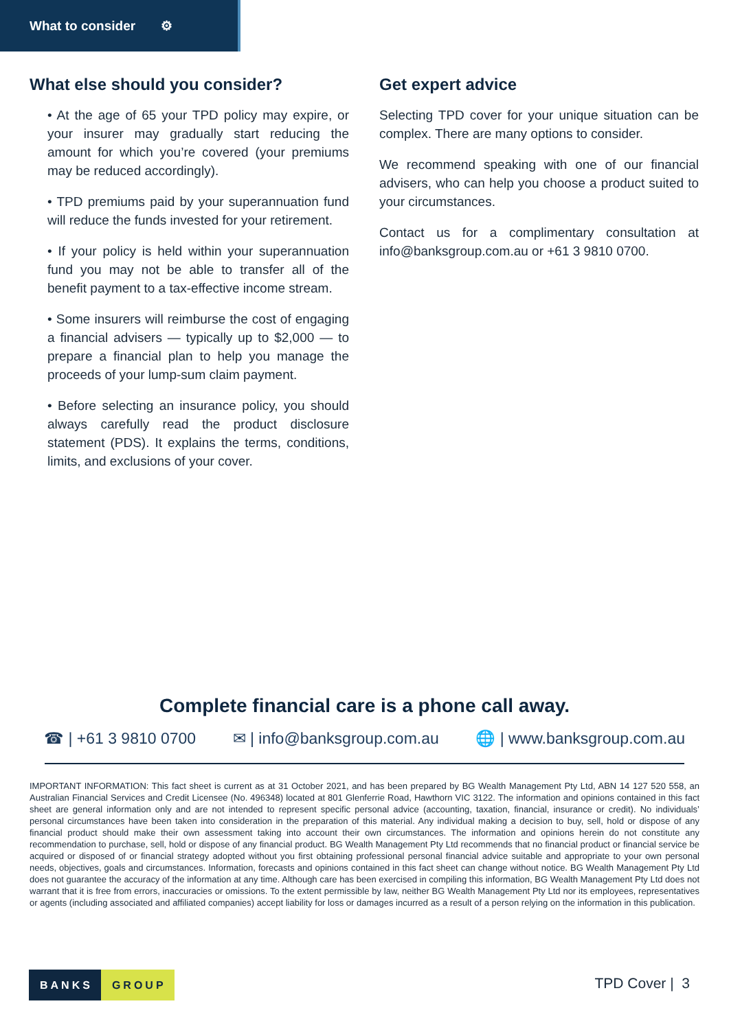What to consider ⚙
What else should you consider?
• At the age of 65 your TPD policy may expire, or your insurer may gradually start reducing the amount for which you’re covered (your premiums may be reduced accordingly).
• TPD premiums paid by your superannuation fund will reduce the funds invested for your retirement.
• If your policy is held within your superannuation fund you may not be able to transfer all of the benefit payment to a tax-effective income stream.
• Some insurers will reimburse the cost of engaging a financial advisers — typically up to $2,000 — to prepare a financial plan to help you manage the proceeds of your lump-sum claim payment.
• Before selecting an insurance policy, you should always carefully read the product disclosure statement (PDS). It explains the terms, conditions, limits, and exclusions of your cover.
Get expert advice
Selecting TPD cover for your unique situation can be complex. There are many options to consider.
We recommend speaking with one of our financial advisers, who can help you choose a product suited to your circumstances.
Contact us for a complimentary consultation at info@banksgroup.com.au or +61 3 9810 0700.
Complete financial care is a phone call away.
☎ | +61 3 9810 0700 ✉ | info@banksgroup.com.au 🌐 | www.banksgroup.com.au
IMPORTANT INFORMATION: This fact sheet is current as at 31 October 2021, and has been prepared by BG Wealth Management Pty Ltd, ABN 14 127 520 558, an Australian Financial Services and Credit Licensee (No. 496348) located at 801 Glenferrie Road, Hawthorn VIC 3122. The information and opinions contained in this fact sheet are general information only and are not intended to represent specific personal advice (accounting, taxation, financial, insurance or credit). No individuals’ personal circumstances have been taken into consideration in the preparation of this material. Any individual making a decision to buy, sell, hold or dispose of any financial product should make their own assessment taking into account their own circumstances. The information and opinions herein do not constitute any recommendation to purchase, sell, hold or dispose of any financial product. BG Wealth Management Pty Ltd recommends that no financial product or financial service be acquired or disposed of or financial strategy adopted without you first obtaining professional personal financial advice suitable and appropriate to your own personal needs, objectives, goals and circumstances. Information, forecasts and opinions contained in this fact sheet can change without notice. BG Wealth Management Pty Ltd does not guarantee the accuracy of the information at any time. Although care has been exercised in compiling this information, BG Wealth Management Pty Ltd does not warrant that it is free from errors, inaccuracies or omissions. To the extent permissible by law, neither BG Wealth Management Pty Ltd nor its employees, representatives or agents (including associated and affiliated companies) accept liability for loss or damages incurred as a result of a person relying on the information in this publication.
BANKS GROUP TPD Cover | 3